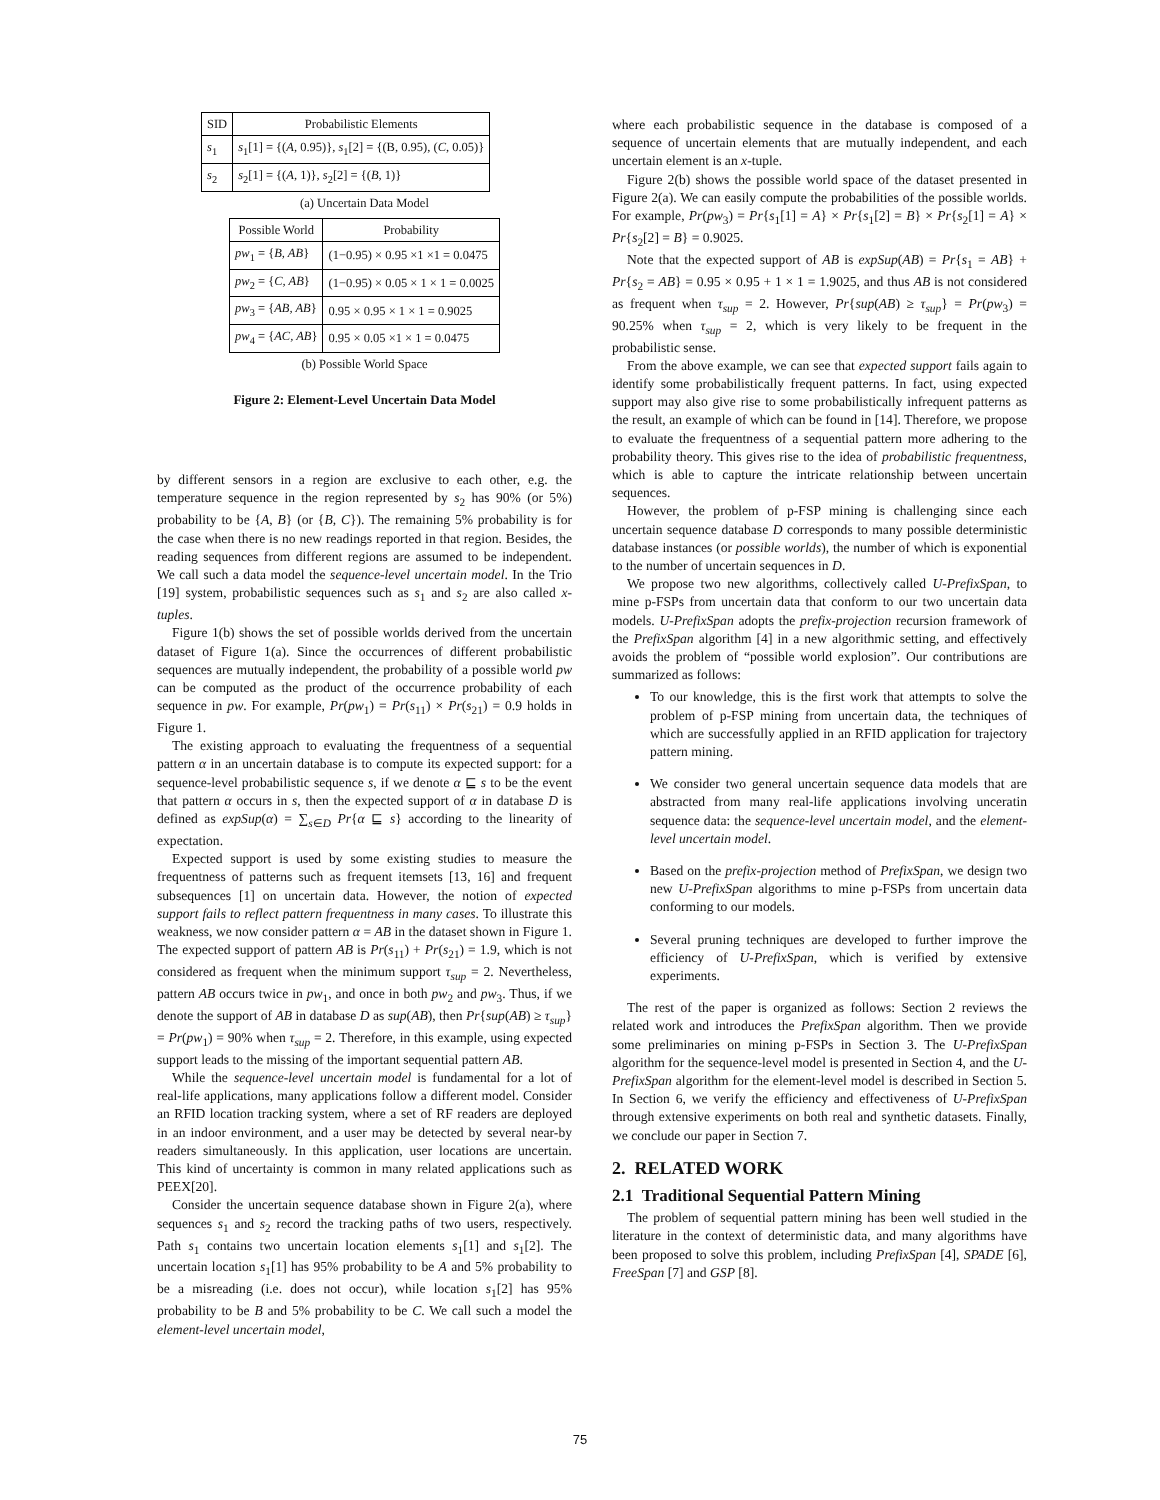| SID | Probabilistic Elements |
| --- | --- |
| s<sub>1</sub> | s<sub>1</sub>[1] = {( A , 0.95)}, s<sub>1</sub>[2] = {(B, 0.95), ( C , 0.05)} |
| s<sub>2</sub> | s<sub>2</sub>[1] = {( A , 1)}, s<sub>2</sub>[2] = {( B , 1)} |
(a) Uncertain Data Model
| Possible World | Probability |
| --- | --- |
| pw<sub>1</sub> = { B, AB } | (1−0.95) × 0.95 ×1 ×1 = 0.0475 |
| pw<sub>2</sub> = { C, AB } | (1−0.95) × 0.05 × 1 × 1 = 0.0025 |
| pw<sub>3</sub> = { AB, AB } | 0.95 × 0.95 × 1 × 1 = 0.9025 |
| pw<sub>4</sub> = { AC, AB } | 0.95 × 0.05 ×1 × 1 = 0.0475 |
(b) Possible World Space
Figure 2: Element-Level Uncertain Data Model
by different sensors in a region are exclusive to each other, e.g. the temperature sequence in the region represented by s<sub>2</sub> has 90% (or 5%) probability to be {A, B} (or {B, C}). The remaining 5% probability is for the case when there is no new readings reported in that region. Besides, the reading sequences from different regions are assumed to be independent. We call such a data model the sequence-level uncertain model. In the Trio [19] system, probabilistic sequences such as s<sub>1</sub> and s<sub>2</sub> are also called x-tuples.
Figure 1(b) shows the set of possible worlds derived from the uncertain dataset of Figure 1(a). Since the occurrences of different probabilistic sequences are mutually independent, the probability of a possible world pw can be computed as the product of the occurrence probability of each sequence in pw. For example, Pr(pw<sub>1</sub>) = Pr(s<sub>11</sub>) × Pr(s<sub>21</sub>) = 0.9 holds in Figure 1.
The existing approach to evaluating the frequentness of a sequential pattern α in an uncertain database is to compute its expected support: for a sequence-level probabilistic sequence s, if we denote α ⊑ s to be the event that pattern α occurs in s, then the expected support of α in database D is defined as expSup(α) = ∑<sub>s∈D</sub> Pr{α ⊑ s} according to the linearity of expectation.
Expected support is used by some existing studies to measure the frequentness of patterns such as frequent itemsets [13, 16] and frequent subsequences [1] on uncertain data. However, the notion of expected support fails to reflect pattern frequentness in many cases. To illustrate this weakness, we now consider pattern α = AB in the dataset shown in Figure 1. The expected support of pattern AB is Pr(s<sub>11</sub>) + Pr(s<sub>21</sub>) = 1.9, which is not considered as frequent when the minimum support τ<sub>sup</sub> = 2. Nevertheless, pattern AB occurs twice in pw<sub>1</sub>, and once in both pw<sub>2</sub> and pw<sub>3</sub>. Thus, if we denote the support of AB in database D as sup(AB), then Pr{sup(AB) ≥ τ<sub>sup</sub>} = Pr(pw<sub>1</sub>) = 90% when τ<sub>sup</sub> = 2. Therefore, in this example, using expected support leads to the missing of the important sequential pattern AB.
While the sequence-level uncertain model is fundamental for a lot of real-life applications, many applications follow a different model. Consider an RFID location tracking system, where a set of RF readers are deployed in an indoor environment, and a user may be detected by several near-by readers simultaneously. In this application, user locations are uncertain. This kind of uncertainty is common in many related applications such as PEEX[20].
Consider the uncertain sequence database shown in Figure 2(a), where sequences s<sub>1</sub> and s<sub>2</sub> record the tracking paths of two users, respectively. Path s<sub>1</sub> contains two uncertain location elements s<sub>1</sub>[1] and s<sub>1</sub>[2]. The uncertain location s<sub>1</sub>[1] has 95% probability to be A and 5% probability to be a misreading (i.e. does not occur), while location s<sub>1</sub>[2] has 95% probability to be B and 5% probability to be C. We call such a model the element-level uncertain model,
where each probabilistic sequence in the database is composed of a sequence of uncertain elements that are mutually independent, and each uncertain element is an x-tuple.
Figure 2(b) shows the possible world space of the dataset presented in Figure 2(a). We can easily compute the probabilities of the possible worlds. For example, Pr(pw<sub>3</sub>) = Pr{s<sub>1</sub>[1] = A} × Pr{s<sub>1</sub>[2] = B} × Pr{s<sub>2</sub>[1] = A} × Pr{s<sub>2</sub>[2] = B} = 0.9025.
Note that the expected support of AB is expSup(AB) = Pr{s<sub>1</sub> = AB} + Pr{s<sub>2</sub> = AB} = 0.95 × 0.95 + 1 × 1 = 1.9025, and thus AB is not considered as frequent when τ<sub>sup</sub> = 2. However, Pr{sup(AB) ≥ τ<sub>sup</sub>} = Pr(pw<sub>3</sub>) = 90.25% when τ<sub>sup</sub> = 2, which is very likely to be frequent in the probabilistic sense.
From the above example, we can see that expected support fails again to identify some probabilistically frequent patterns. In fact, using expected support may also give rise to some probabilistically infrequent patterns as the result, an example of which can be found in [14]. Therefore, we propose to evaluate the frequentness of a sequential pattern more adhering to the probability theory. This gives rise to the idea of probabilistic frequentness, which is able to capture the intricate relationship between uncertain sequences.
However, the problem of p-FSP mining is challenging since each uncertain sequence database D corresponds to many possible deterministic database instances (or possible worlds), the number of which is exponential to the number of uncertain sequences in D.
We propose two new algorithms, collectively called U-PrefixSpan, to mine p-FSPs from uncertain data that conform to our two uncertain data models. U-PrefixSpan adopts the prefix-projection recursion framework of the PrefixSpan algorithm [4] in a new algorithmic setting, and effectively avoids the problem of “possible world explosion”. Our contributions are summarized as follows:
To our knowledge, this is the first work that attempts to solve the problem of p-FSP mining from uncertain data, the techniques of which are successfully applied in an RFID application for trajectory pattern mining.
We consider two general uncertain sequence data models that are abstracted from many real-life applications involving unceratin sequence data: the sequence-level uncertain model, and the element-level uncertain model.
Based on the prefix-projection method of PrefixSpan, we design two new U-PrefixSpan algorithms to mine p-FSPs from uncertain data conforming to our models.
Several pruning techniques are developed to further improve the efficiency of U-PrefixSpan, which is verified by extensive experiments.
The rest of the paper is organized as follows: Section 2 reviews the related work and introduces the PrefixSpan algorithm. Then we provide some preliminaries on mining p-FSPs in Section 3. The U-PrefixSpan algorithm for the sequence-level model is presented in Section 4, and the U-PrefixSpan algorithm for the element-level model is described in Section 5. In Section 6, we verify the efficiency and effectiveness of U-PrefixSpan through extensive experiments on both real and synthetic datasets. Finally, we conclude our paper in Section 7.
2. RELATED WORK
2.1 Traditional Sequential Pattern Mining
The problem of sequential pattern mining has been well studied in the literature in the context of deterministic data, and many algorithms have been proposed to solve this problem, including PrefixSpan [4], SPADE [6], FreeSpan [7] and GSP [8].
75